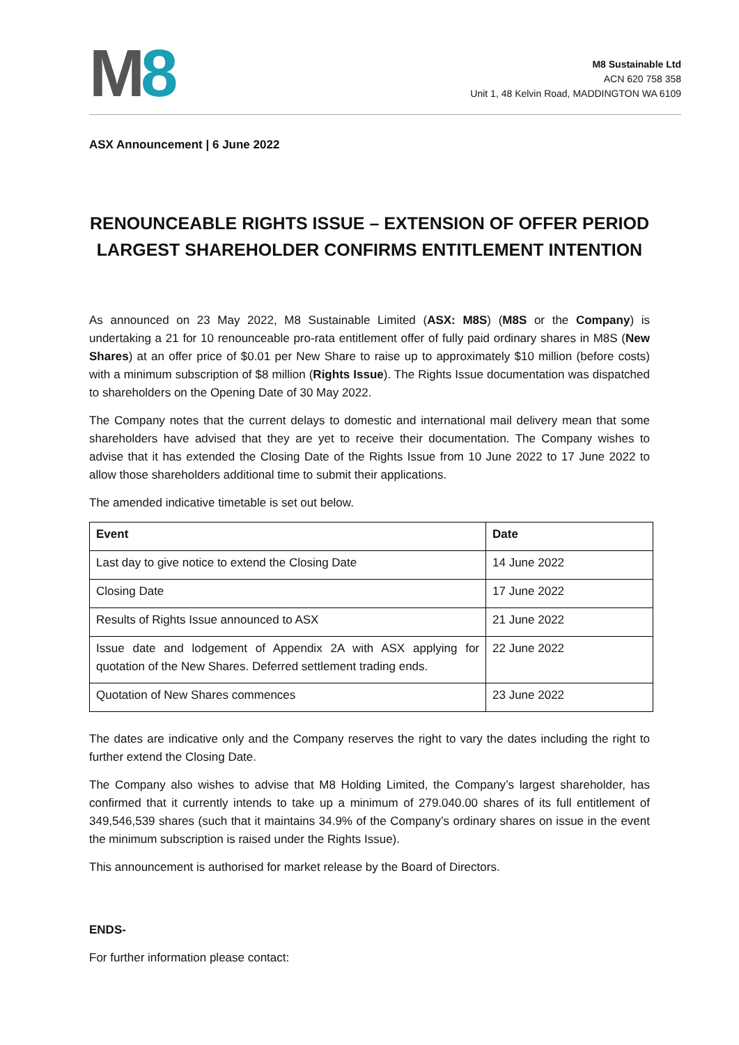M 8
M8 Sustainable Ltd
ACN 620 758 358
Unit 1, 48 Kelvin Road, MADDINGTON WA 6109
ASX Announcement | 6 June 2022
RENOUNCEABLE RIGHTS ISSUE – EXTENSION OF OFFER PERIOD
LARGEST SHAREHOLDER CONFIRMS ENTITLEMENT INTENTION
As announced on 23 May 2022, M8 Sustainable Limited (ASX: M8S) (M8S or the Company) is undertaking a 21 for 10 renounceable pro-rata entitlement offer of fully paid ordinary shares in M8S (New Shares) at an offer price of $0.01 per New Share to raise up to approximately $10 million (before costs) with a minimum subscription of $8 million (Rights Issue). The Rights Issue documentation was dispatched to shareholders on the Opening Date of 30 May 2022.
The Company notes that the current delays to domestic and international mail delivery mean that some shareholders have advised that they are yet to receive their documentation. The Company wishes to advise that it has extended the Closing Date of the Rights Issue from 10 June 2022 to 17 June 2022 to allow those shareholders additional time to submit their applications.
The amended indicative timetable is set out below.
| Event | Date |
| --- | --- |
| Last day to give notice to extend the Closing Date | 14 June 2022 |
| Closing Date | 17 June 2022 |
| Results of Rights Issue announced to ASX | 21 June 2022 |
| Issue date and lodgement of Appendix 2A with ASX applying for quotation of the New Shares. Deferred settlement trading ends. | 22 June 2022 |
| Quotation of New Shares commences | 23 June 2022 |
The dates are indicative only and the Company reserves the right to vary the dates including the right to further extend the Closing Date.
The Company also wishes to advise that M8 Holding Limited, the Company’s largest shareholder, has confirmed that it currently intends to take up a minimum of 279.040.00 shares of its full entitlement of 349,546,539 shares (such that it maintains 34.9% of the Company’s ordinary shares on issue in the event the minimum subscription is raised under the Rights Issue).
This announcement is authorised for market release by the Board of Directors.
ENDS-
For further information please contact: